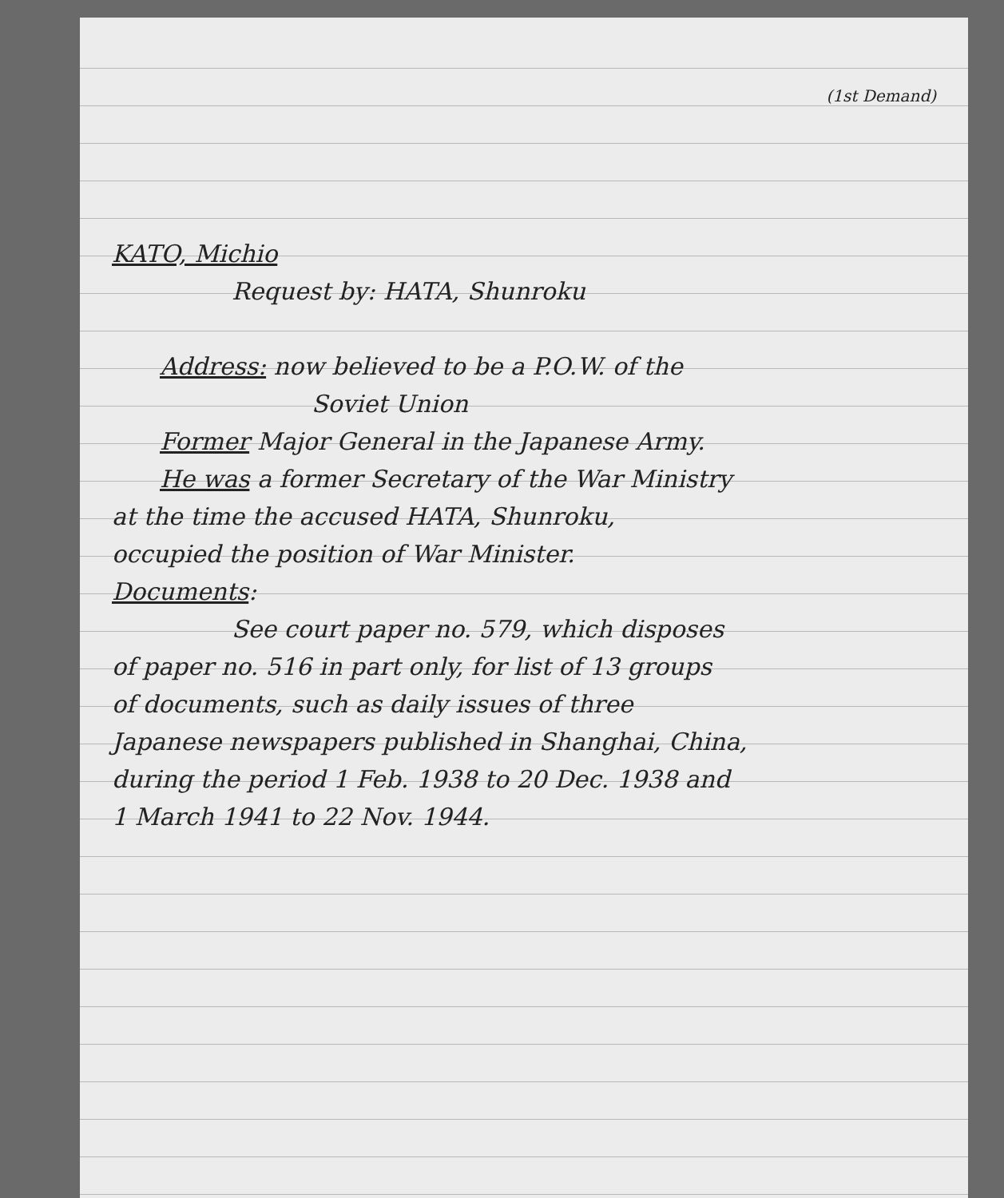(1st Demand)
KATO, Michio
Request by: HATA, Shunroku
Address: now believed to be a P.O.W. of the
Soviet Union
Former Major General in the Japanese Army.
He was a former Secretary of the War Ministry
at the time the accused HATA, Shunroku,
occupied the position of War Minister.
Documents:
See court paper no. 579, which disposes
of paper no. 516 in part only, for list of 13 groups
of documents, such as daily issues of three
Japanese newspapers published in Shanghai, China,
during the period 1 Feb. 1938 to 20 Dec. 1938 and
1 March 1941 to 22 Nov. 1944.